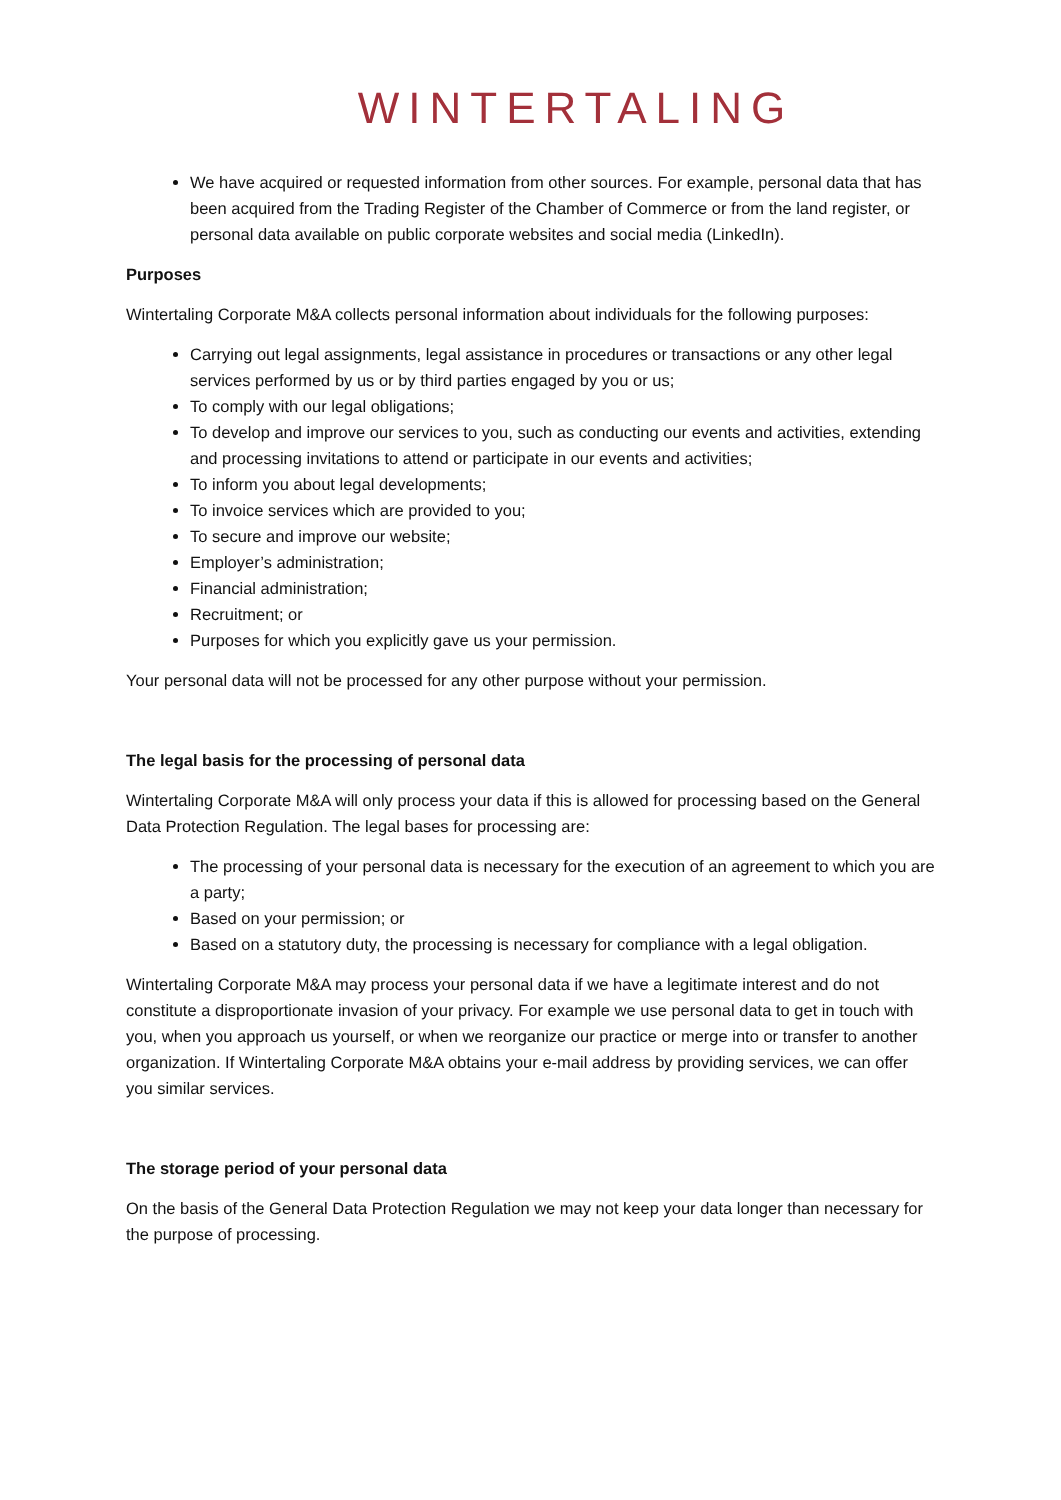WINTERTALING
We have acquired or requested information from other sources. For example, personal data that has been acquired from the Trading Register of the Chamber of Commerce or from the land register, or personal data available on public corporate websites and social media (LinkedIn).
Purposes
Wintertaling Corporate M&A collects personal information about individuals for the following purposes:
Carrying out legal assignments, legal assistance in procedures or transactions or any other legal services performed by us or by third parties engaged by you or us;
To comply with our legal obligations;
To develop and improve our services to you, such as conducting our events and activities, extending and processing invitations to attend or participate in our events and activities;
To inform you about legal developments;
To invoice services which are provided to you;
To secure and improve our website;
Employer’s administration;
Financial administration;
Recruitment; or
Purposes for which you explicitly gave us your permission.
Your personal data will not be processed for any other purpose without your permission.
The legal basis for the processing of personal data
Wintertaling Corporate M&A will only process your data if this is allowed for processing based on the General Data Protection Regulation. The legal bases for processing are:
The processing of your personal data is necessary for the execution of an agreement to which you are a party;
Based on your permission; or
Based on a statutory duty, the processing is necessary for compliance with a legal obligation.
Wintertaling Corporate M&A may process your personal data if we have a legitimate interest and do not constitute a disproportionate invasion of your privacy. For example we use personal data to get in touch with you, when you approach us yourself, or when we reorganize our practice or merge into or transfer to another organization. If Wintertaling Corporate M&A obtains your e-mail address by providing services, we can offer you similar services.
The storage period of your personal data
On the basis of the General Data Protection Regulation we may not keep your data longer than necessary for the purpose of processing.